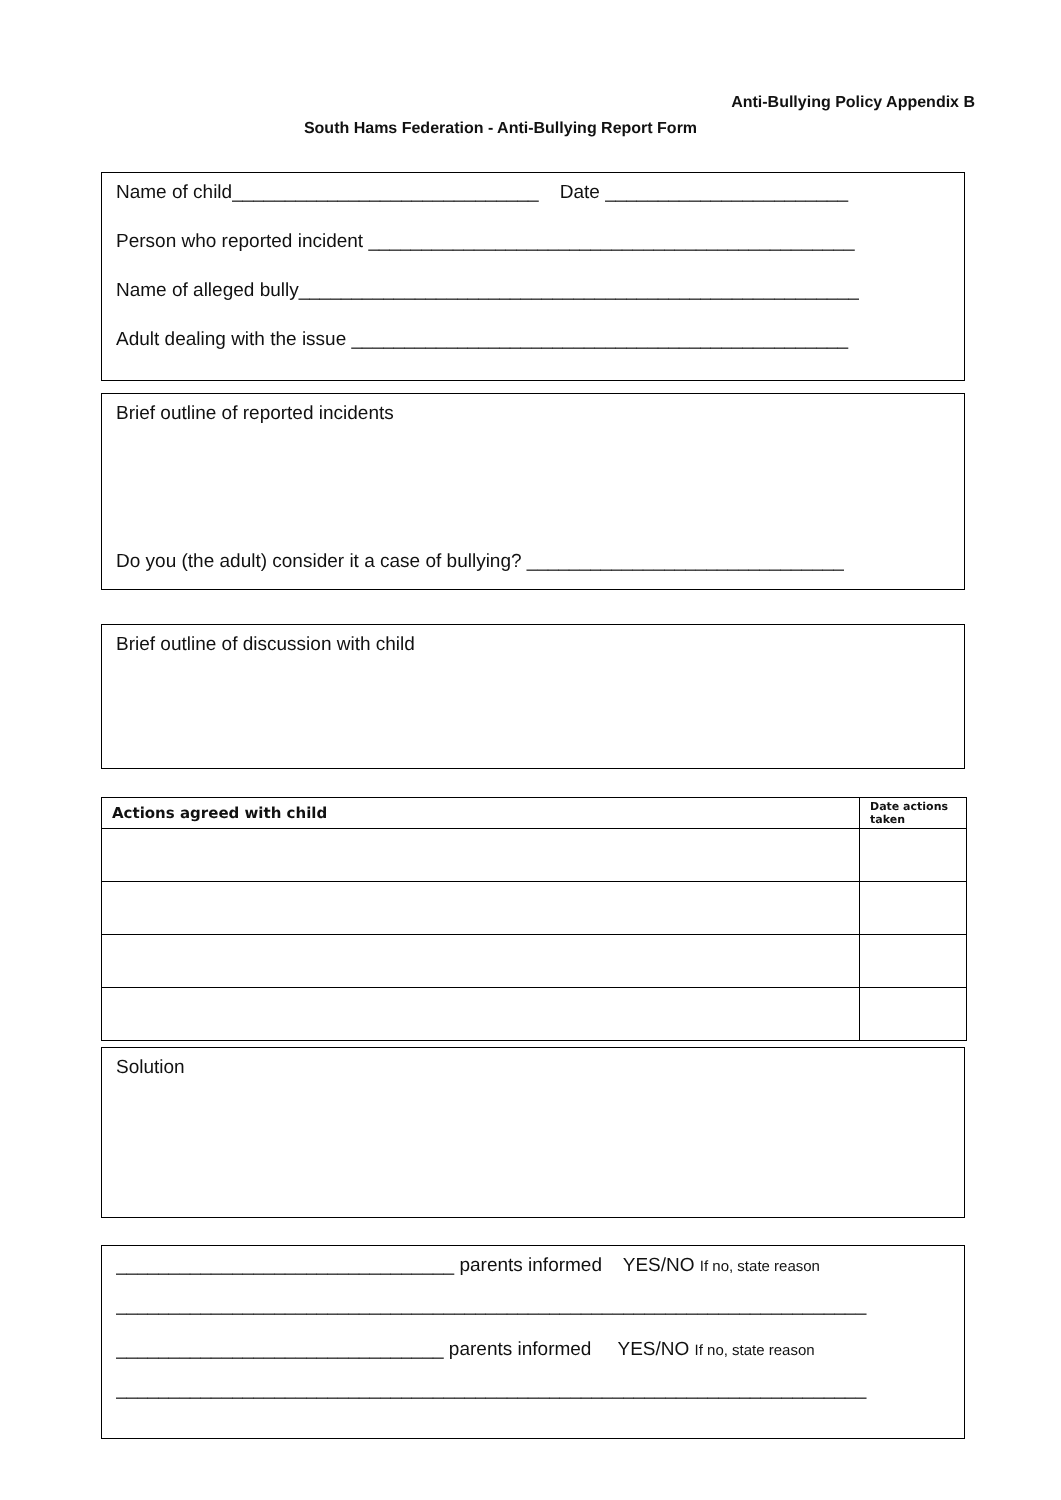Anti-Bullying Policy Appendix B
South Hams Federation - Anti-Bullying Report Form
Name of child_____________________________ Date _______________________
Person who reported incident ______________________________________________
Name of alleged bully_____________________________________________________
Adult dealing with the issue _______________________________________________
Brief outline of reported incidents
Do you (the adult) consider it a case of bullying? ______________________________
Brief outline of discussion with child
| Actions agreed with child | Date actions taken |
| --- | --- |
Solution
________________________________ parents informed YES/NO If no, state reason
_______________________________________________________________________
_______________________________ parents informed YES/NO If no, state reason
_______________________________________________________________________